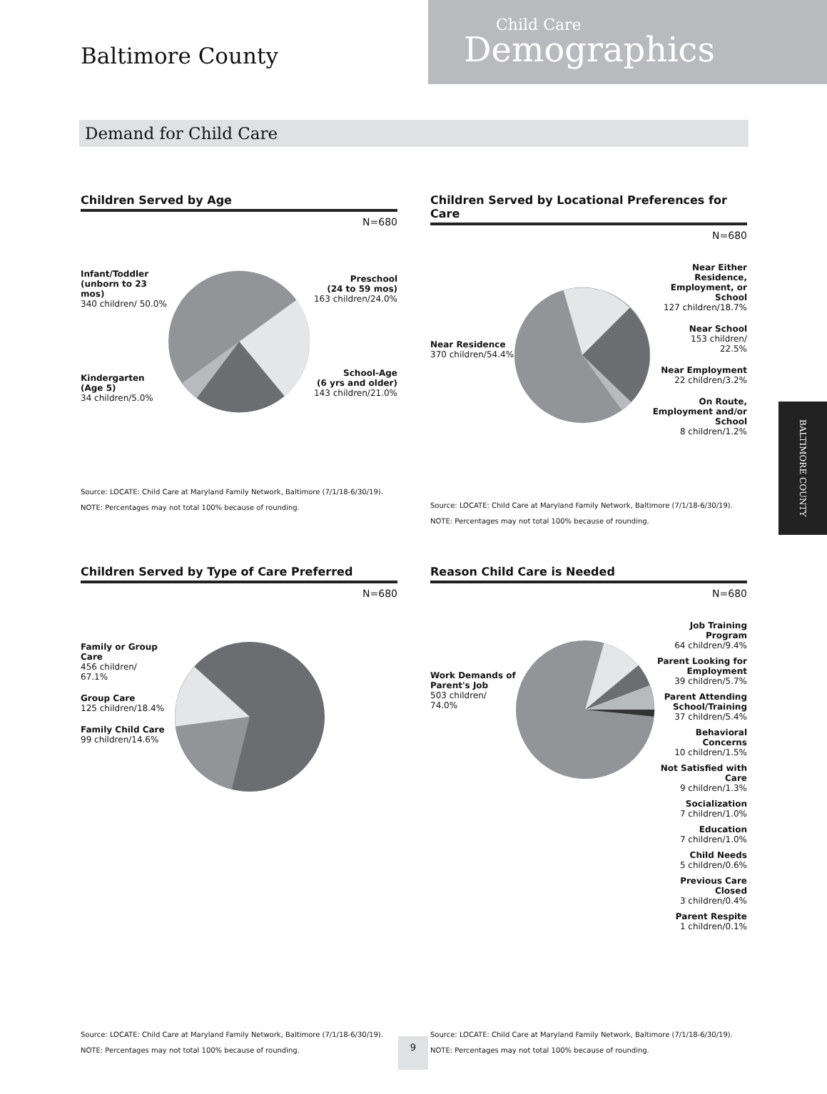Baltimore County
Child Care
Demographics
Demand for Child Care
Children Served by Age
N=680
Infant/Toddler
(unborn to 23 mos)
340 children/ 50.0%
Kindergarten
(Age 5)
34 children/5.0%
Preschool
(24 to 59 mos)
163 children/24.0%
School-Age
(6 yrs and older)
143 children/21.0%
Source: LOCATE: Child Care at Maryland Family Network, Baltimore (7/1/18-6/30/19).
NOTE: Percentages may not total 100% because of rounding.
Children Served by Locational Preferences for Care
N=680
Near Residence
370 children/54.4%
Near Either Residence, Employment, or School
127 children/18.7%
Near School
153 children/
22.5%
Near Employment
22 children/3.2%
On Route, Employment and/or School
8 children/1.2%
Source: LOCATE: Child Care at Maryland Family Network, Baltimore (7/1/18-6/30/19).
NOTE: Percentages may not total 100% because of rounding.
Children Served by Type of Care Preferred
N=680
Family or Group Care
456 children/
67.1%
Group Care
125 children/18.4%
Family Child Care
99 children/14.6%
Source: LOCATE: Child Care at Maryland Family Network, Baltimore (7/1/18-6/30/19).
NOTE: Percentages may not total 100% because of rounding.
Reason Child Care is Needed
N=680
Work Demands of Parent's Job
503 children/
74.0%
Job Training Program
64 children/9.4%
Parent Looking for Employment
39 children/5.7%
Parent Attending School/Training
37 children/5.4%
Behavioral Concerns
10 children/1.5%
Not Satisfied with Care
9 children/1.3%
Socialization
7 children/1.0%
Education
7 children/1.0%
Child Needs
5 children/0.6%
Previous Care Closed
3 children/0.4%
Parent Respite
1 children/0.1%
Source: LOCATE: Child Care at Maryland Family Network, Baltimore (7/1/18-6/30/19).
NOTE: Percentages may not total 100% because of rounding.
BALTIMORE COUNTY
9